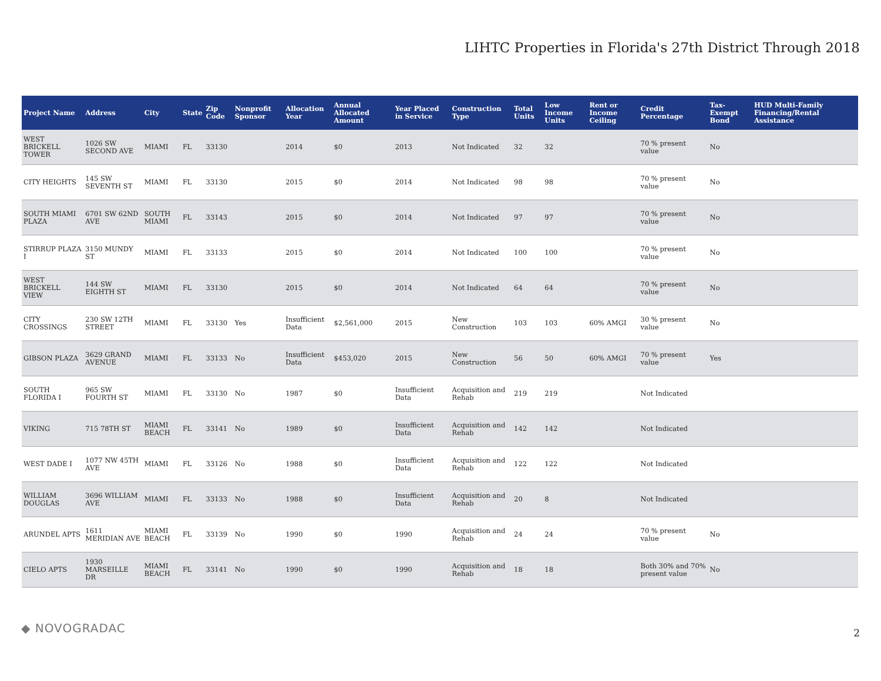LIHTC Properties in Florida's 27th District Through 2018
| Project Name | Address | City | State | Zip Code | Nonprofit Sponsor | Allocation Year | Annual Allocated Amount | Year Placed in Service | Construction Type | Total Units | Low Income Units | Rent or Income Ceiling | Credit Percentage | Tax-Exempt Bond | HUD Multi-Family Financing/Rental Assistance |
| --- | --- | --- | --- | --- | --- | --- | --- | --- | --- | --- | --- | --- | --- | --- | --- |
| WEST BRICKELL TOWER | 1026 SW SECOND AVE | MIAMI | FL | 33130 | | 2014 | $0 | 2013 | Not Indicated | 32 | 32 | | 70 % present value | No | |
| CITY HEIGHTS | 145 SW SEVENTH ST | MIAMI | FL | 33130 | | 2015 | $0 | 2014 | Not Indicated | 98 | 98 | | 70 % present value | No | |
| SOUTH MIAMI PLAZA | 6701 SW 62ND AVE | SOUTH MIAMI | FL | 33143 | | 2015 | $0 | 2014 | Not Indicated | 97 | 97 | | 70 % present value | No | |
| STIRRUP PLAZA I | 3150 MUNDY ST | MIAMI | FL | 33133 | | 2015 | $0 | 2014 | Not Indicated | 100 | 100 | | 70 % present value | No | |
| WEST BRICKELL VIEW | 144 SW EIGHTH ST | MIAMI | FL | 33130 | | 2015 | $0 | 2014 | Not Indicated | 64 | 64 | | 70 % present value | No | |
| CITY CROSSINGS | 230 SW 12TH STREET | MIAMI | FL | 33130 | Yes | Insufficient Data | $2,561,000 | 2015 | New Construction | 103 | 103 | 60% AMGI | 30 % present value | No | |
| GIBSON PLAZA | 3629 GRAND AVENUE | MIAMI | FL | 33133 | No | Insufficient Data | $453,020 | 2015 | New Construction | 56 | 50 | 60% AMGI | 70 % present value | Yes | |
| SOUTH FLORIDA I | 965 SW FOURTH ST | MIAMI | FL | 33130 | No | 1987 | $0 | Insufficient Data | Acquisition and Rehab | 219 | 219 | | Not Indicated | | |
| VIKING | 715 78TH ST | MIAMI BEACH | FL | 33141 | No | 1989 | $0 | Insufficient Data | Acquisition and Rehab | 142 | 142 | | Not Indicated | | |
| WEST DADE I | 1077 NW 45TH AVE | MIAMI | FL | 33126 | No | 1988 | $0 | Insufficient Data | Acquisition and Rehab | 122 | 122 | | Not Indicated | | |
| WILLIAM DOUGLAS | 3696 WILLIAM AVE | MIAMI | FL | 33133 | No | 1988 | $0 | Insufficient Data | Acquisition and Rehab | 20 | 8 | | Not Indicated | | |
| ARUNDEL APTS | 1611 MERIDIAN AVE | MIAMI BEACH | FL | 33139 | No | 1990 | $0 | 1990 | Acquisition and Rehab | 24 | 24 | | 70 % present value | No | |
| CIELO APTS | 1930 MARSEILLE DR | MIAMI BEACH | FL | 33141 | No | 1990 | $0 | 1990 | Acquisition and Rehab | 18 | 18 | | Both 30% and 70% present value | No | |
◆ NOVOGRADAC 2